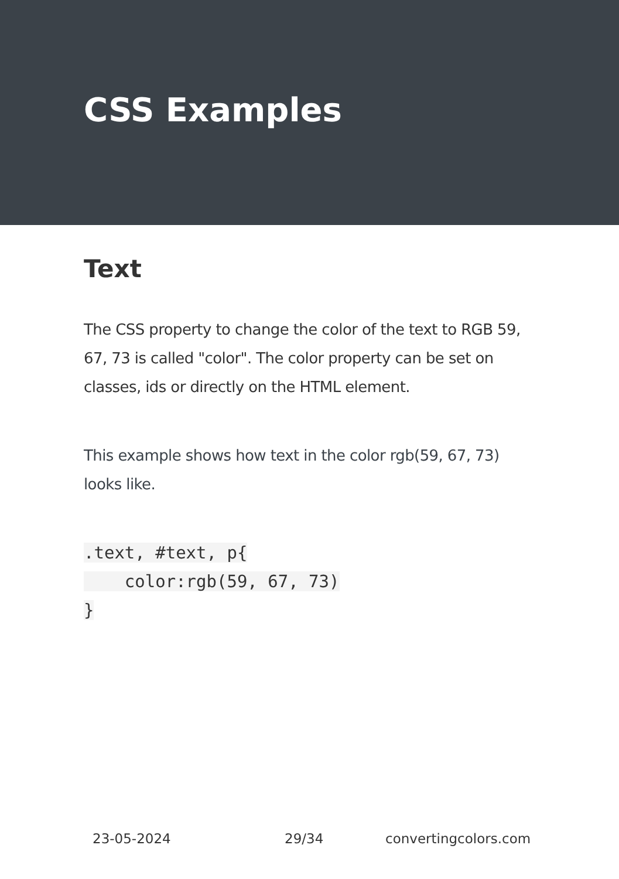CSS Examples
Text
The CSS property to change the color of the text to RGB 59, 67, 73 is called "color". The color property can be set on classes, ids or directly on the HTML element.
This example shows how text in the color rgb(59, 67, 73) looks like.
.text, #text, p{
    color:rgb(59, 67, 73)
}
23-05-2024 29/34 convertingcolors.com